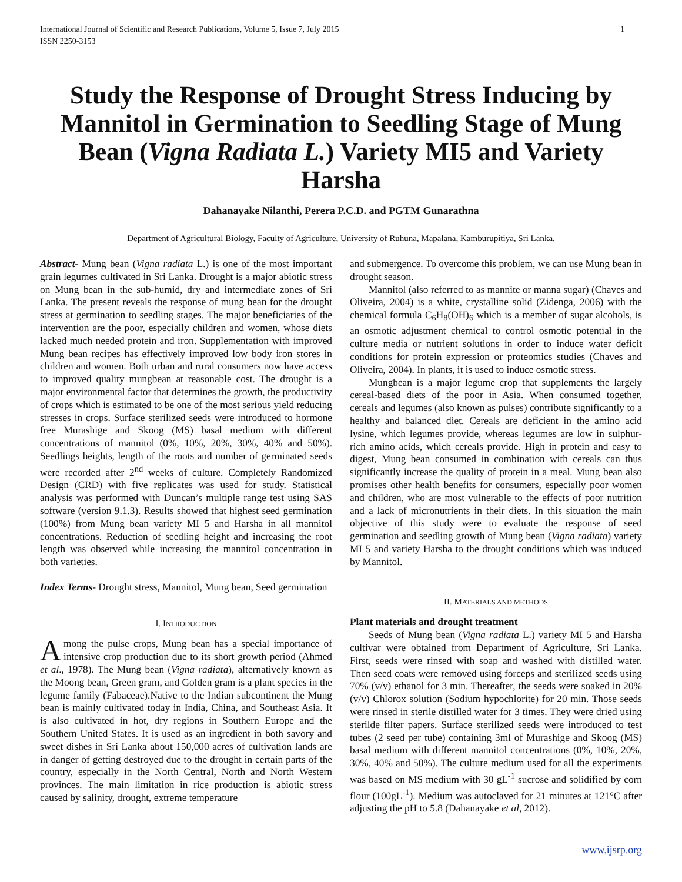International Journal of Scientific and Research Publications, Volume 5, Issue 7, July 2015
ISSN 2250-3153 1
Study the Response of Drought Stress Inducing by Mannitol in Germination to Seedling Stage of Mung Bean (Vigna Radiata L.) Variety MI5 and Variety Harsha
Dahanayake Nilanthi, Perera P.C.D. and PGTM Gunarathna
Department of Agricultural Biology, Faculty of Agriculture, University of Ruhuna, Mapalana, Kamburupitiya, Sri Lanka.
Abstract- Mung bean (Vigna radiata L.) is one of the most important grain legumes cultivated in Sri Lanka. Drought is a major abiotic stress on Mung bean in the sub-humid, dry and intermediate zones of Sri Lanka. The present reveals the response of mung bean for the drought stress at germination to seedling stages. The major beneficiaries of the intervention are the poor, especially children and women, whose diets lacked much needed protein and iron. Supplementation with improved Mung bean recipes has effectively improved low body iron stores in children and women. Both urban and rural consumers now have access to improved quality mungbean at reasonable cost. The drought is a major environmental factor that determines the growth, the productivity of crops which is estimated to be one of the most serious yield reducing stresses in crops. Surface sterilized seeds were introduced to hormone free Murashige and Skoog (MS) basal medium with different concentrations of mannitol (0%, 10%, 20%, 30%, 40% and 50%). Seedlings heights, length of the roots and number of germinated seeds were recorded after 2<sup>nd</sup> weeks of culture. Completely Randomized Design (CRD) with five replicates was used for study. Statistical analysis was performed with Duncan’s multiple range test using SAS software (version 9.1.3). Results showed that highest seed germination (100%) from Mung bean variety MI 5 and Harsha in all mannitol concentrations. Reduction of seedling height and increasing the root length was observed while increasing the mannitol concentration in both varieties.
Index Terms- Drought stress, Mannitol, Mung bean, Seed germination
I. INTRODUCTION
Among the pulse crops, Mung bean has a special importance of intensive crop production due to its short growth period (Ahmed et al., 1978). The Mung bean (Vigna radiata), alternatively known as the Moong bean, Green gram, and Golden gram is a plant species in the legume family (Fabaceae).Native to the Indian subcontinent the Mung bean is mainly cultivated today in India, China, and Southeast Asia. It is also cultivated in hot, dry regions in Southern Europe and the Southern United States. It is used as an ingredient in both savory and sweet dishes in Sri Lanka about 150,000 acres of cultivation lands are in danger of getting destroyed due to the drought in certain parts of the country, especially in the North Central, North and North Western provinces. The main limitation in rice production is abiotic stress caused by salinity, drought, extreme temperature
and submergence. To overcome this problem, we can use Mung bean in drought season.
Mannitol (also referred to as mannite or manna sugar) (Chaves and Oliveira, 2004) is a white, crystalline solid (Zidenga, 2006) with the chemical formula C<sub>6</sub>H<sub>8</sub>(OH)<sub>6</sub> which is a member of sugar alcohols, is an osmotic adjustment chemical to control osmotic potential in the culture media or nutrient solutions in order to induce water deficit conditions for protein expression or proteomics studies (Chaves and Oliveira, 2004). In plants, it is used to induce osmotic stress.
Mungbean is a major legume crop that supplements the largely cereal-based diets of the poor in Asia. When consumed together, cereals and legumes (also known as pulses) contribute significantly to a healthy and balanced diet. Cereals are deficient in the amino acid lysine, which legumes provide, whereas legumes are low in sulphur-rich amino acids, which cereals provide. High in protein and easy to digest, Mung bean consumed in combination with cereals can thus significantly increase the quality of protein in a meal. Mung bean also promises other health benefits for consumers, especially poor women and children, who are most vulnerable to the effects of poor nutrition and a lack of micronutrients in their diets. In this situation the main objective of this study were to evaluate the response of seed germination and seedling growth of Mung bean (Vigna radiata) variety MI 5 and variety Harsha to the drought conditions which was induced by Mannitol.
II. MATERIALS AND METHODS
Plant materials and drought treatment
Seeds of Mung bean (Vigna radiata L.) variety MI 5 and Harsha cultivar were obtained from Department of Agriculture, Sri Lanka. First, seeds were rinsed with soap and washed with distilled water. Then seed coats were removed using forceps and sterilized seeds using 70% (v/v) ethanol for 3 min. Thereafter, the seeds were soaked in 20% (v/v) Chlorox solution (Sodium hypochlorite) for 20 min. Those seeds were rinsed in sterile distilled water for 3 times. They were dried using sterilde filter papers. Surface sterilized seeds were introduced to test tubes (2 seed per tube) containing 3ml of Murashige and Skoog (MS) basal medium with different mannitol concentrations (0%, 10%, 20%, 30%, 40% and 50%). The culture medium used for all the experiments was based on MS medium with 30 gL<sup>-1</sup> sucrose and solidified by corn flour (100gL<sup>-1</sup>). Medium was autoclaved for 21 minutes at 121°C after adjusting the pH to 5.8 (Dahanayake et al, 2012).
www.ijsrp.org